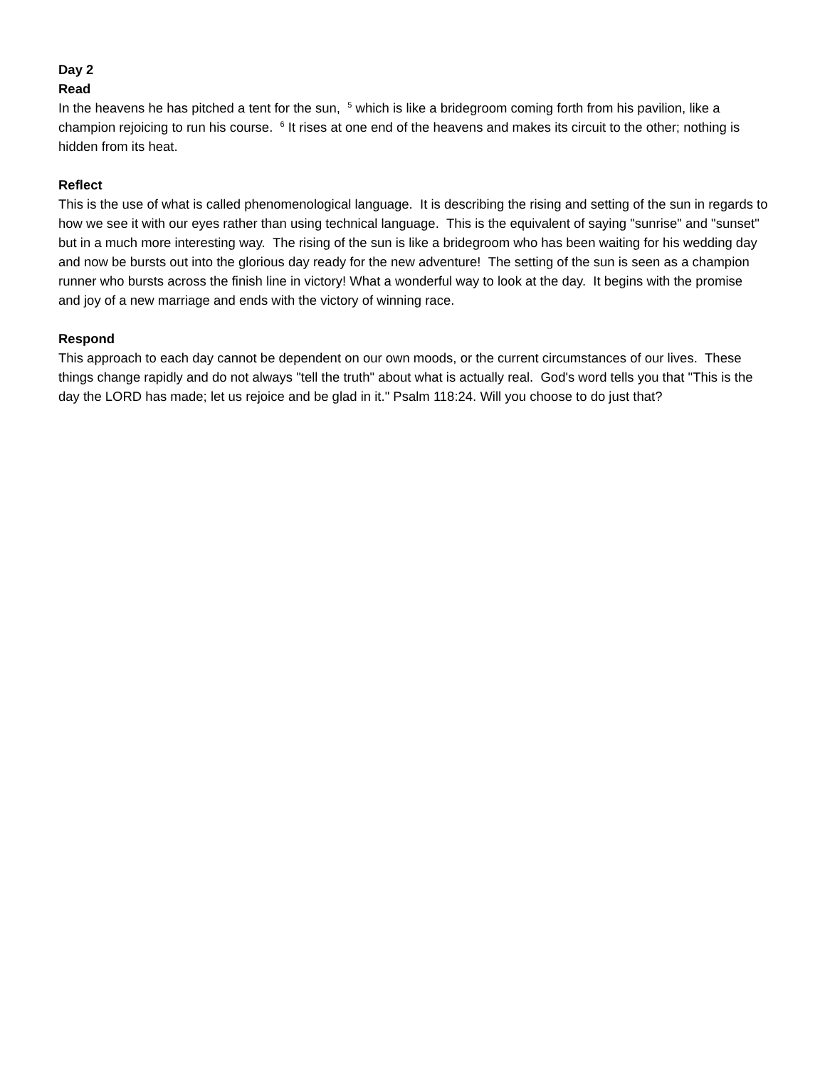Day 2
Read
In the heavens he has pitched a tent for the sun, <sup>5</sup> which is like a bridegroom coming forth from his pavilion, like a champion rejoicing to run his course. <sup>6</sup> It rises at one end of the heavens and makes its circuit to the other; nothing is hidden from its heat.
Reflect
This is the use of what is called phenomenological language. It is describing the rising and setting of the sun in regards to how we see it with our eyes rather than using technical language. This is the equivalent of saying "sunrise" and "sunset" but in a much more interesting way. The rising of the sun is like a bridegroom who has been waiting for his wedding day and now be bursts out into the glorious day ready for the new adventure! The setting of the sun is seen as a champion runner who bursts across the finish line in victory! What a wonderful way to look at the day. It begins with the promise and joy of a new marriage and ends with the victory of winning race.
Respond
This approach to each day cannot be dependent on our own moods, or the current circumstances of our lives. These things change rapidly and do not always "tell the truth" about what is actually real. God's word tells you that "This is the day the LORD has made; let us rejoice and be glad in it." Psalm 118:24. Will you choose to do just that?